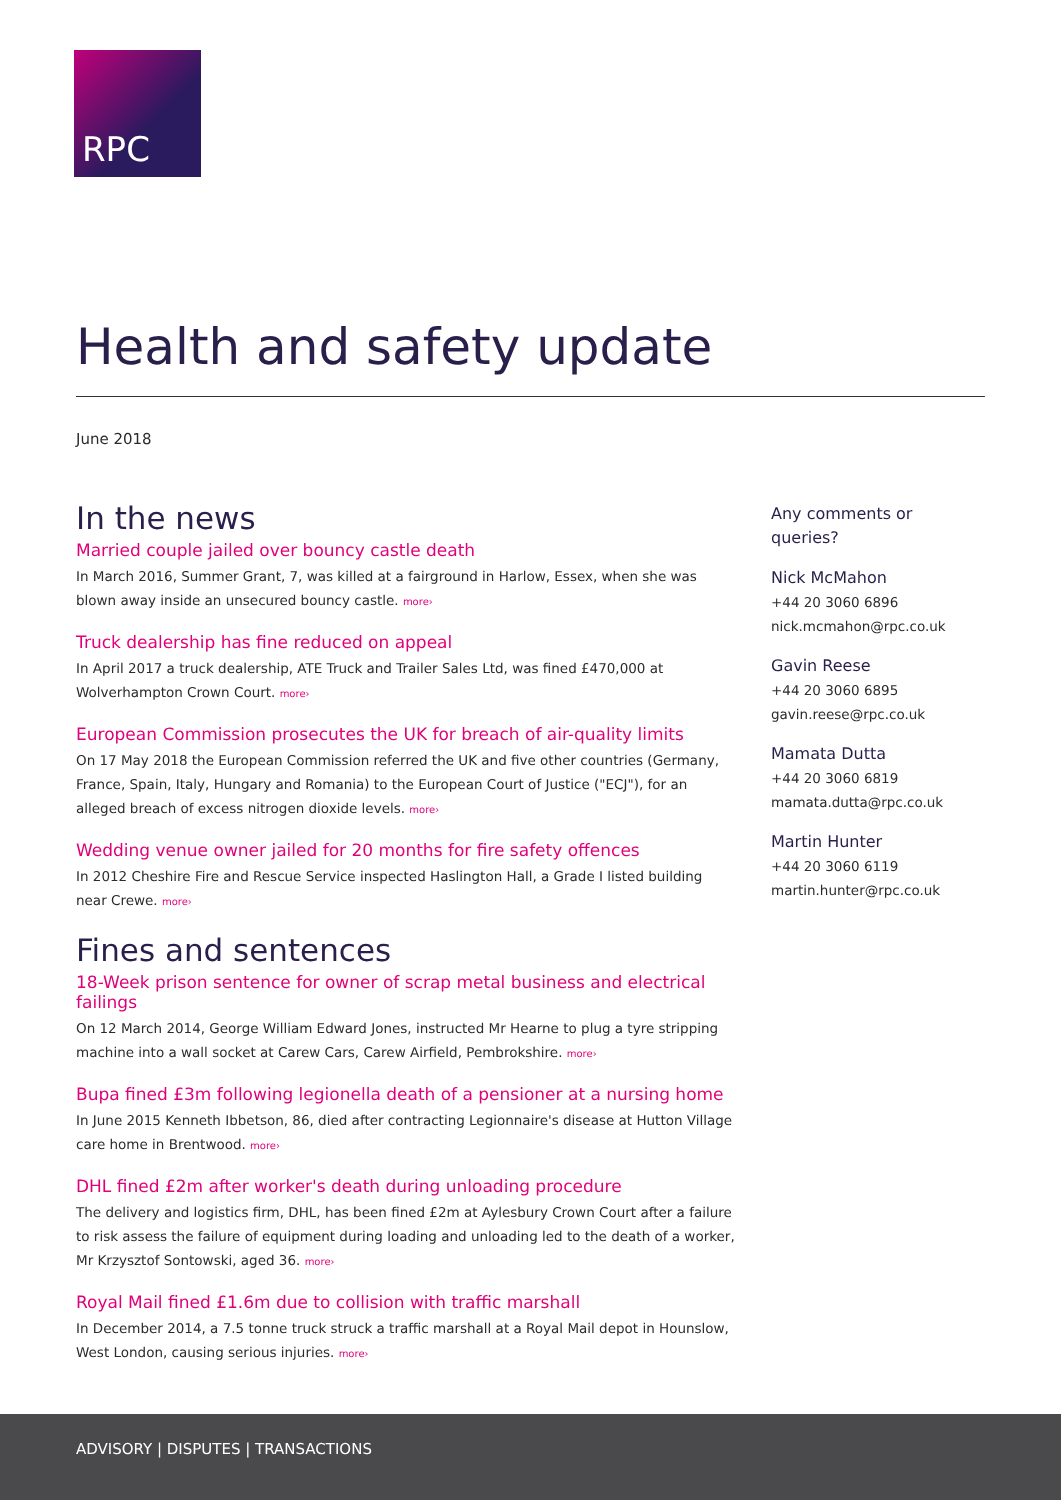RPC
Health and safety update
June 2018
In the news
Married couple jailed over bouncy castle death
In March 2016, Summer Grant, 7, was killed at a fairground in Harlow, Essex, when she was blown away inside an unsecured bouncy castle. more›
Truck dealership has fine reduced on appeal
In April 2017 a truck dealership, ATE Truck and Trailer Sales Ltd, was fined £470,000 at Wolverhampton Crown Court. more›
European Commission prosecutes the UK for breach of air-quality limits
On 17 May 2018 the European Commission referred the UK and five other countries (Germany, France, Spain, Italy, Hungary and Romania) to the European Court of Justice ("ECJ"), for an alleged breach of excess nitrogen dioxide levels. more›
Wedding venue owner jailed for 20 months for fire safety offences
In 2012 Cheshire Fire and Rescue Service inspected Haslington Hall, a Grade I listed building near Crewe. more›
Fines and sentences
18-Week prison sentence for owner of scrap metal business and electrical failings
On 12 March 2014, George William Edward Jones, instructed Mr Hearne to plug a tyre stripping machine into a wall socket at Carew Cars, Carew Airfield, Pembrokshire. more›
Bupa fined £3m following legionella death of a pensioner at a nursing home
In June 2015 Kenneth Ibbetson, 86, died after contracting Legionnaire's disease at Hutton Village care home in Brentwood. more›
DHL fined £2m after worker's death during unloading procedure
The delivery and logistics firm, DHL, has been fined £2m at Aylesbury Crown Court after a failure to risk assess the failure of equipment during loading and unloading led to the death of a worker, Mr Krzysztof Sontowski, aged 36. more›
Royal Mail fined £1.6m due to collision with traffic marshall
In December 2014, a 7.5 tonne truck struck a traffic marshall at a Royal Mail depot in Hounslow, West London, causing serious injuries. more›
Any comments or queries?
Nick McMahon
+44 20 3060 6896
nick.mcmahon@rpc.co.uk
Gavin Reese
+44 20 3060 6895
gavin.reese@rpc.co.uk
Mamata Dutta
+44 20 3060 6819
mamata.dutta@rpc.co.uk
Martin Hunter
+44 20 3060 6119
martin.hunter@rpc.co.uk
ADVISORY | DISPUTES | TRANSACTIONS